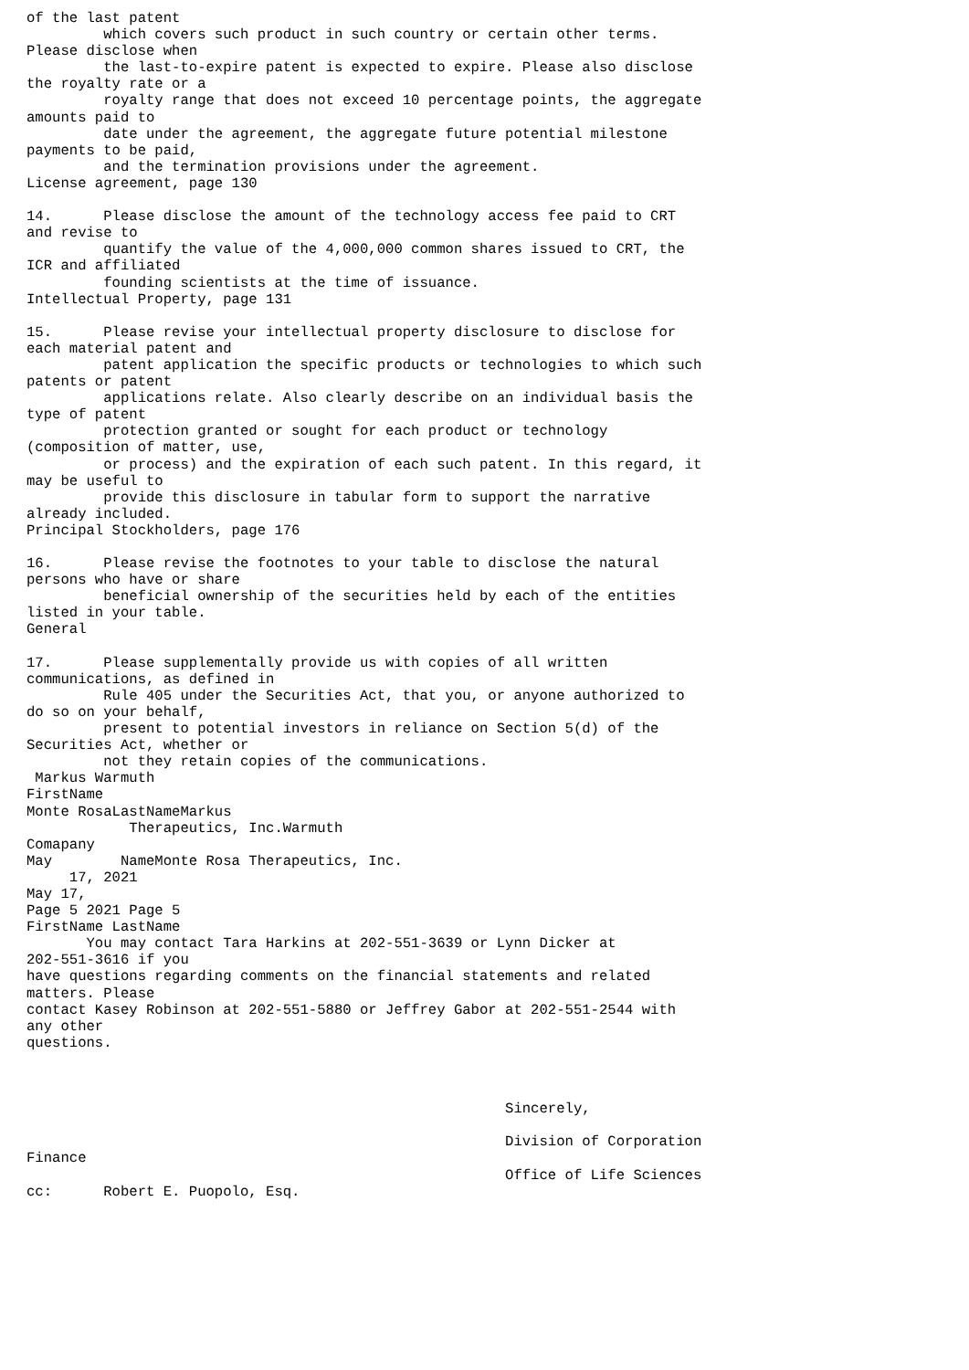of the last patent
         which covers such product in such country or certain other terms.
Please disclose when
         the last-to-expire patent is expected to expire. Please also disclose
the royalty rate or a
         royalty range that does not exceed 10 percentage points, the aggregate
amounts paid to
         date under the agreement, the aggregate future potential milestone
payments to be paid,
         and the termination provisions under the agreement.
License agreement, page 130

14.      Please disclose the amount of the technology access fee paid to CRT
and revise to
         quantify the value of the 4,000,000 common shares issued to CRT, the
ICR and affiliated
         founding scientists at the time of issuance.
Intellectual Property, page 131

15.      Please revise your intellectual property disclosure to disclose for
each material patent and
         patent application the specific products or technologies to which such
patents or patent
         applications relate. Also clearly describe on an individual basis the
type of patent
         protection granted or sought for each product or technology
(composition of matter, use,
         or process) and the expiration of each such patent. In this regard, it
may be useful to
         provide this disclosure in tabular form to support the narrative
already included.
Principal Stockholders, page 176

16.      Please revise the footnotes to your table to disclose the natural
persons who have or share
         beneficial ownership of the securities held by each of the entities
listed in your table.
General

17.      Please supplementally provide us with copies of all written
communications, as defined in
         Rule 405 under the Securities Act, that you, or anyone authorized to
do so on your behalf,
         present to potential investors in reliance on Section 5(d) of the
Securities Act, whether or
         not they retain copies of the communications.
 Markus Warmuth
FirstName
Monte RosaLastNameMarkus
            Therapeutics, Inc.Warmuth
Comapany
May        NameMonte Rosa Therapeutics, Inc.
     17, 2021
May 17,
Page 5 2021 Page 5
FirstName LastName
       You may contact Tara Harkins at 202-551-3639 or Lynn Dicker at
202-551-3616 if you
have questions regarding comments on the financial statements and related
matters. Please
contact Kasey Robinson at 202-551-5880 or Jeffrey Gabor at 202-551-2544 with
any other
questions.



                                                        Sincerely,

                                                        Division of Corporation
Finance
                                                        Office of Life Sciences
cc:      Robert E. Puopolo, Esq.